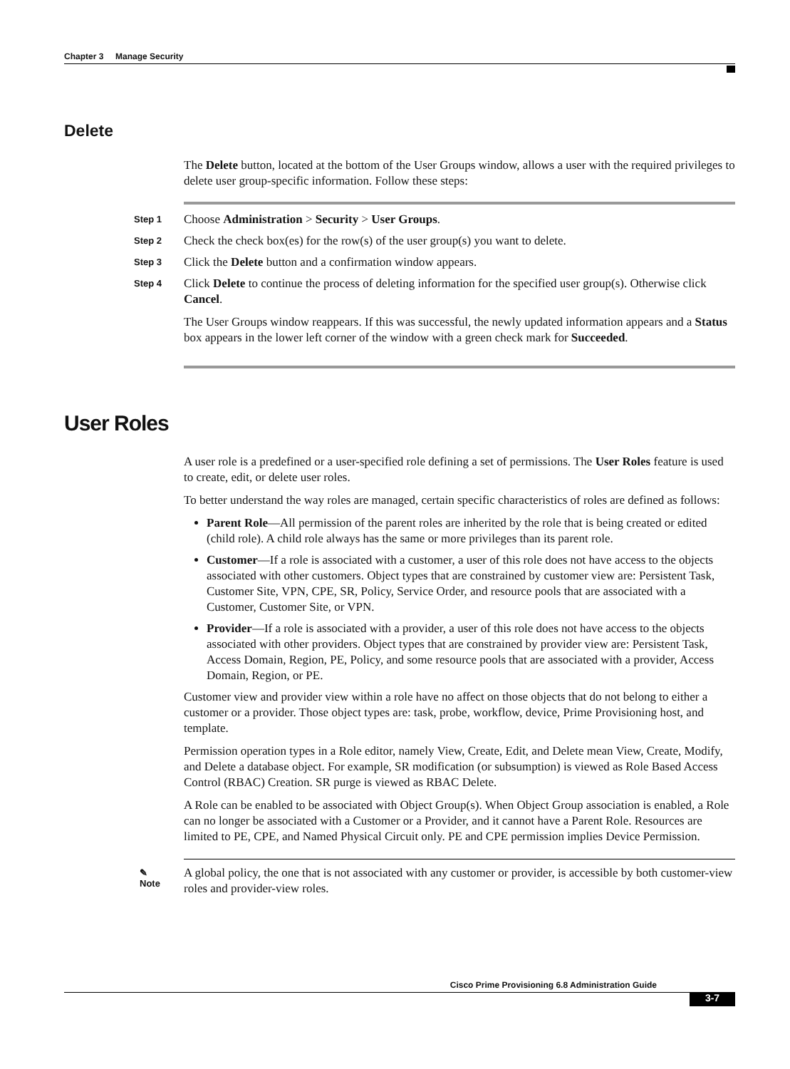Chapter 3 Manage Security
Delete
The Delete button, located at the bottom of the User Groups window, allows a user with the required privileges to delete user group-specific information. Follow these steps:
Step 1
Choose Administration > Security > User Groups.
Step 2
Check the check box(es) for the row(s) of the user group(s) you want to delete.
Step 3
Click the Delete button and a confirmation window appears.
Step 4
Click Delete to continue the process of deleting information for the specified user group(s). Otherwise click Cancel.
The User Groups window reappears. If this was successful, the newly updated information appears and a Status box appears in the lower left corner of the window with a green check mark for Succeeded.
User Roles
A user role is a predefined or a user-specified role defining a set of permissions. The User Roles feature is used to create, edit, or delete user roles.
To better understand the way roles are managed, certain specific characteristics of roles are defined as follows:
Parent Role—All permission of the parent roles are inherited by the role that is being created or edited (child role). A child role always has the same or more privileges than its parent role.
Customer—If a role is associated with a customer, a user of this role does not have access to the objects associated with other customers. Object types that are constrained by customer view are: Persistent Task, Customer Site, VPN, CPE, SR, Policy, Service Order, and resource pools that are associated with a Customer, Customer Site, or VPN.
Provider—If a role is associated with a provider, a user of this role does not have access to the objects associated with other providers. Object types that are constrained by provider view are: Persistent Task, Access Domain, Region, PE, Policy, and some resource pools that are associated with a provider, Access Domain, Region, or PE.
Customer view and provider view within a role have no affect on those objects that do not belong to either a customer or a provider. Those object types are: task, probe, workflow, device, Prime Provisioning host, and template.
Permission operation types in a Role editor, namely View, Create, Edit, and Delete mean View, Create, Modify, and Delete a database object. For example, SR modification (or subsumption) is viewed as Role Based Access Control (RBAC) Creation. SR purge is viewed as RBAC Delete.
A Role can be enabled to be associated with Object Group(s). When Object Group association is enabled, a Role can no longer be associated with a Customer or a Provider, and it cannot have a Parent Role. Resources are limited to PE, CPE, and Named Physical Circuit only. PE and CPE permission implies Device Permission.
✎
Note
A global policy, the one that is not associated with any customer or provider, is accessible by both customer-view roles and provider-view roles.
Cisco Prime Provisioning 6.8 Administration Guide
3-7